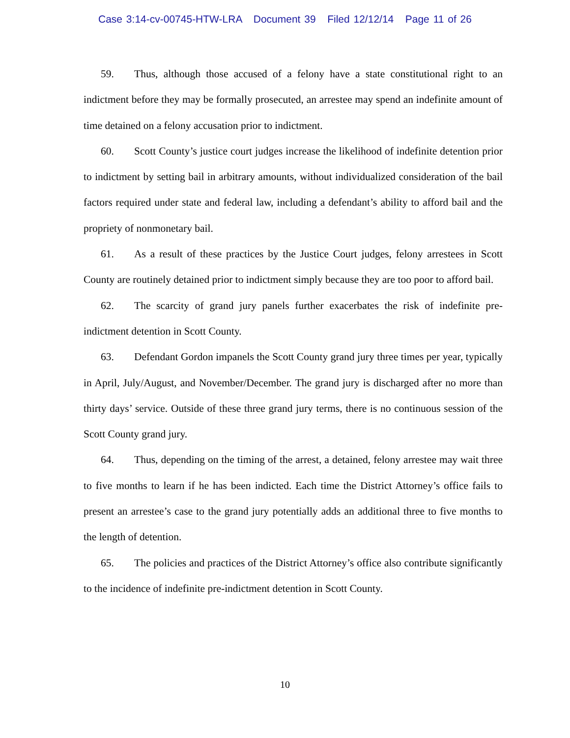Case 3:14-cv-00745-HTW-LRA Document 39 Filed 12/12/14 Page 11 of 26
59. Thus, although those accused of a felony have a state constitutional right to an indictment before they may be formally prosecuted, an arrestee may spend an indefinite amount of time detained on a felony accusation prior to indictment.
60. Scott County’s justice court judges increase the likelihood of indefinite detention prior to indictment by setting bail in arbitrary amounts, without individualized consideration of the bail factors required under state and federal law, including a defendant’s ability to afford bail and the propriety of nonmonetary bail.
61. As a result of these practices by the Justice Court judges, felony arrestees in Scott County are routinely detained prior to indictment simply because they are too poor to afford bail.
62. The scarcity of grand jury panels further exacerbates the risk of indefinite pre-indictment detention in Scott County.
63. Defendant Gordon impanels the Scott County grand jury three times per year, typically in April, July/August, and November/December. The grand jury is discharged after no more than thirty days’ service. Outside of these three grand jury terms, there is no continuous session of the Scott County grand jury.
64. Thus, depending on the timing of the arrest, a detained, felony arrestee may wait three to five months to learn if he has been indicted. Each time the District Attorney’s office fails to present an arrestee’s case to the grand jury potentially adds an additional three to five months to the length of detention.
65. The policies and practices of the District Attorney’s office also contribute significantly to the incidence of indefinite pre-indictment detention in Scott County.
10